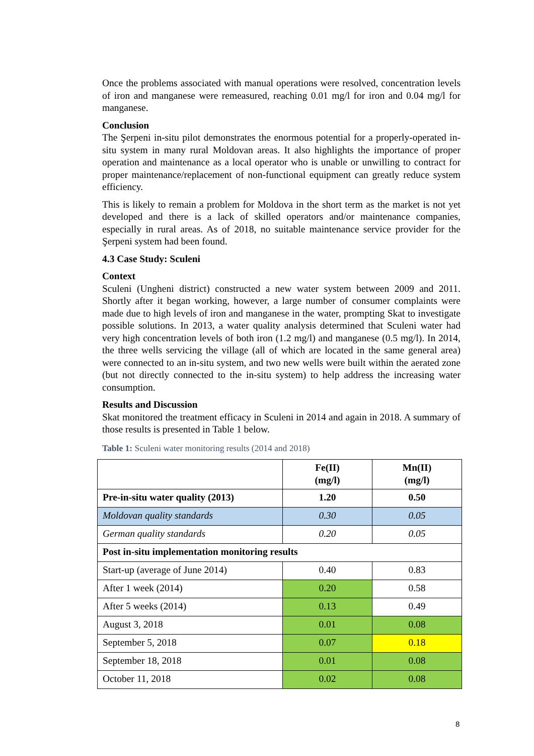Once the problems associated with manual operations were resolved, concentration levels of iron and manganese were remeasured, reaching 0.01 mg/l for iron and 0.04 mg/l for manganese.
Conclusion
The Şerpeni in-situ pilot demonstrates the enormous potential for a properly-operated in-situ system in many rural Moldovan areas. It also highlights the importance of proper operation and maintenance as a local operator who is unable or unwilling to contract for proper maintenance/replacement of non-functional equipment can greatly reduce system efficiency.
This is likely to remain a problem for Moldova in the short term as the market is not yet developed and there is a lack of skilled operators and/or maintenance companies, especially in rural areas. As of 2018, no suitable maintenance service provider for the Şerpeni system had been found.
4.3 Case Study: Sculeni
Context
Sculeni (Ungheni district) constructed a new water system between 2009 and 2011. Shortly after it began working, however, a large number of consumer complaints were made due to high levels of iron and manganese in the water, prompting Skat to investigate possible solutions. In 2013, a water quality analysis determined that Sculeni water had very high concentration levels of both iron (1.2 mg/l) and manganese (0.5 mg/l). In 2014, the three wells servicing the village (all of which are located in the same general area) were connected to an in-situ system, and two new wells were built within the aerated zone (but not directly connected to the in-situ system) to help address the increasing water consumption.
Results and Discussion
Skat monitored the treatment efficacy in Sculeni in 2014 and again in 2018. A summary of those results is presented in Table 1 below.
Table 1: Sculeni water monitoring results (2014 and 2018)
| | Fe(II) (mg/l) | Mn(II) (mg/l) |
| Pre-in-situ water quality (2013) | 1.20 | 0.50 |
| Moldovan quality standards | 0.30 | 0.05 |
| German quality standards | 0.20 | 0.05 |
| Post in-situ implementation monitoring results | | |
| Start-up (average of June 2014) | 0.40 | 0.83 |
| After 1 week (2014) | 0.20 | 0.58 |
| After 5 weeks (2014) | 0.13 | 0.49 |
| August 3, 2018 | 0.01 | 0.08 |
| September 5, 2018 | 0.07 | 0.18 |
| September 18, 2018 | 0.01 | 0.08 |
| October 11, 2018 | 0.02 | 0.08 |
8